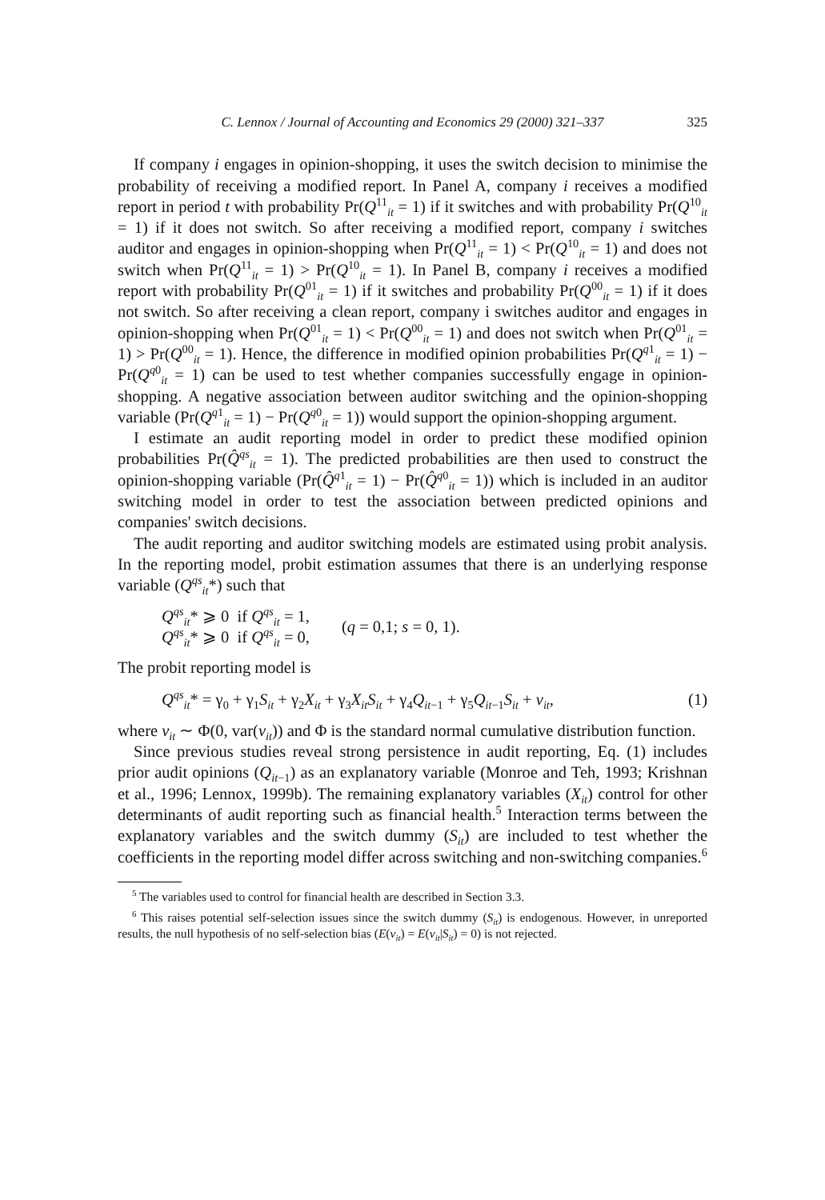C. Lennox / Journal of Accounting and Economics 29 (2000) 321–337 325
If company i engages in opinion-shopping, it uses the switch decision to minimise the probability of receiving a modified report. In Panel A, company i receives a modified report in period t with probability Pr(Q<sup>11</sup><sub>it</sub> = 1) if it switches and with probability Pr(Q<sup>10</sup><sub>it</sub> = 1) if it does not switch. So after receiving a modified report, company i switches auditor and engages in opinion-shopping when Pr(Q<sup>11</sup><sub>it</sub> = 1) < Pr(Q<sup>10</sup><sub>it</sub> = 1) and does not switch when Pr(Q<sup>11</sup><sub>it</sub> = 1) > Pr(Q<sup>10</sup><sub>it</sub> = 1). In Panel B, company i receives a modified report with probability Pr(Q<sup>01</sup><sub>it</sub> = 1) if it switches and probability Pr(Q<sup>00</sup><sub>it</sub> = 1) if it does not switch. So after receiving a clean report, company i switches auditor and engages in opinion-shopping when Pr(Q<sup>01</sup><sub>it</sub> = 1) < Pr(Q<sup>00</sup><sub>it</sub> = 1) and does not switch when Pr(Q<sup>01</sup><sub>it</sub> = 1) > Pr(Q<sup>00</sup><sub>it</sub> = 1). Hence, the difference in modified opinion probabilities Pr(Q<sup>q1</sup><sub>it</sub> = 1) − Pr(Q<sup>q0</sup><sub>it</sub> = 1) can be used to test whether companies successfully engage in opinion-shopping. A negative association between auditor switching and the opinion-shopping variable (Pr(Q<sup>q1</sup><sub>it</sub> = 1) − Pr(Q<sup>q0</sup><sub>it</sub> = 1)) would support the opinion-shopping argument.
I estimate an audit reporting model in order to predict these modified opinion probabilities Pr(Q̂<sup>qs</sup><sub>it</sub> = 1). The predicted probabilities are then used to construct the opinion-shopping variable (Pr(Q̂<sup>q1</sup><sub>it</sub> = 1) − Pr(Q̂<sup>q0</sup><sub>it</sub> = 1)) which is included in an auditor switching model in order to test the association between predicted opinions and companies' switch decisions.
The audit reporting and auditor switching models are estimated using probit analysis. In the reporting model, probit estimation assumes that there is an underlying response variable (Q<sup>qs</sup><sub>it</sub>*) such that
Q<sup>qs</sup><sub>it</sub>* ⩾ 0 if Q<sup>qs</sup><sub>it</sub> = 1,
Q<sup>qs</sup><sub>it</sub>* ⩾ 0 if Q<sup>qs</sup><sub>it</sub> = 0,
(q = 0,1; s = 0, 1).
The probit reporting model is
Q<sup>qs</sup><sub>it</sub>* = γ<sub>0</sub> + γ<sub>1</sub>S<sub>it</sub> + γ<sub>2</sub>X<sub>it</sub> + γ<sub>3</sub>X<sub>it</sub>S<sub>it</sub> + γ<sub>4</sub>Q<sub>it−1</sub> + γ<sub>5</sub>Q<sub>it−1</sub>S<sub>it</sub> + v<sub>it</sub>, (1)
where v<sub>it</sub> ∼ Φ(0, var(v<sub>it</sub>)) and Φ is the standard normal cumulative distribution function.
Since previous studies reveal strong persistence in audit reporting, Eq. (1) includes prior audit opinions (Q<sub>it−1</sub>) as an explanatory variable (Monroe and Teh, 1993; Krishnan et al., 1996; Lennox, 1999b). The remaining explanatory variables (X<sub>it</sub>) control for other determinants of audit reporting such as financial health.<sup>5</sup> Interaction terms between the explanatory variables and the switch dummy (S<sub>it</sub>) are included to test whether the coefficients in the reporting model differ across switching and non-switching companies.<sup>6</sup>
<sup>5</sup> The variables used to control for financial health are described in Section 3.3.
<sup>6</sup> This raises potential self-selection issues since the switch dummy (S<sub>it</sub>) is endogenous. However, in unreported results, the null hypothesis of no self-selection bias (E(v<sub>it</sub>) = E(v<sub>it</sub>|S<sub>it</sub>) = 0) is not rejected.